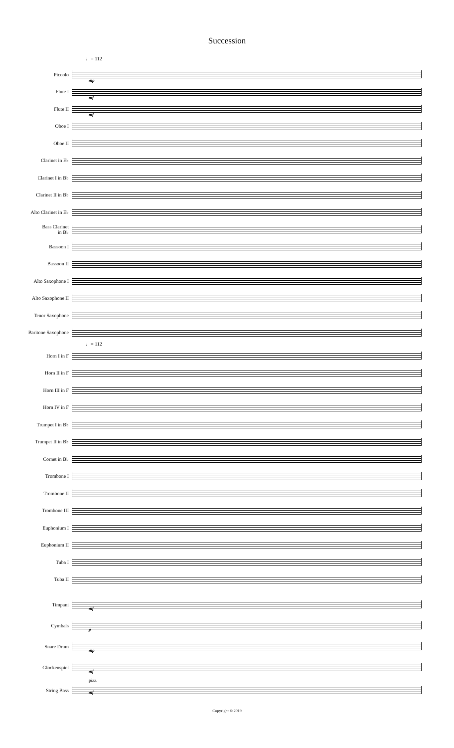Succession
♩= 112
Piccolo
mp
Flute I
mf
Flute II
mf
Oboe I
Oboe II
Clarinet in E♭
Clarinet I in B♭
Clarinet II in B♭
Alto Clarinet in E♭
Bass Clarinet
in B♭
Bassoon I
Bassoon II
Alto Saxophone I
Alto Saxophone II
Tenor Saxophone
Baritone Saxophone
♩= 112
Horn I in F
Horn II in F
Horn III in F
Horn IV in F
Trumpet I in B♭
Trumpet II in B♭
Cornet in B♭
Trombone I
Trombone II
Trombone III
Euphonium I
Euphonium II
Tuba I
Tuba II
Timpani
mf
Cymbals
p
Snare Drum
mp
Glockenspiel
mf
String Bass
mf
pizz.
Copyright © 2019